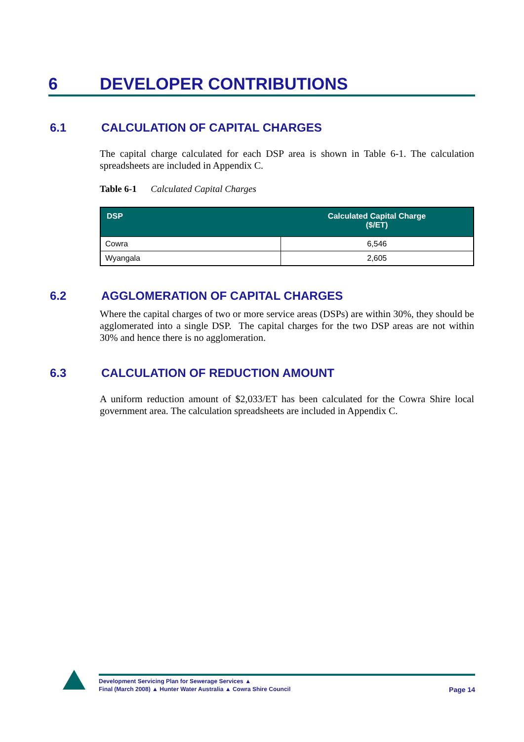6 DEVELOPER CONTRIBUTIONS
6.1 CALCULATION OF CAPITAL CHARGES
The capital charge calculated for each DSP area is shown in Table 6-1. The calculation spreadsheets are included in Appendix C.
Table 6-1 Calculated Capital Charges
| DSP | Calculated Capital Charge ($/ET) |
| --- | --- |
| Cowra | 6,546 |
| Wyangala | 2,605 |
6.2 AGGLOMERATION OF CAPITAL CHARGES
Where the capital charges of two or more service areas (DSPs) are within 30%, they should be agglomerated into a single DSP. The capital charges for the two DSP areas are not within 30% and hence there is no agglomeration.
6.3 CALCULATION OF REDUCTION AMOUNT
A uniform reduction amount of $2,033/ET has been calculated for the Cowra Shire local government area. The calculation spreadsheets are included in Appendix C.
Development Servicing Plan for Sewerage Services ▲
Final (March 2008) ▲ Hunter Water Australia ▲ Cowra Shire Council Page 14